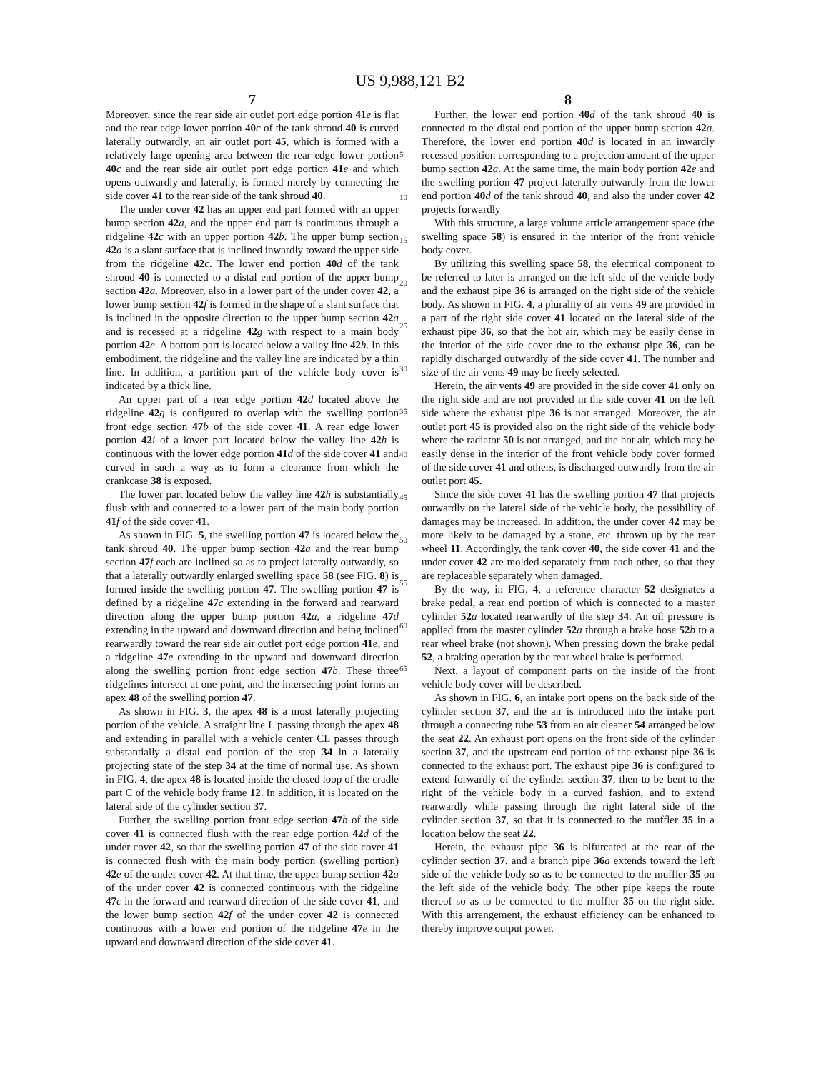US 9,988,121 B2
7
Moreover, since the rear side air outlet port edge portion 41 e is flat and the rear edge lower portion 40 c of the tank shroud 40 is curved laterally outwardly, an air outlet port 45, which is formed with a relatively large opening area between the rear edge lower portion 40 c and the rear side air outlet port edge portion 41 e and which opens outwardly and laterally, is formed merely by connecting the side cover 41 to the rear side of the tank shroud 40.
The under cover 42 has an upper end part formed with an upper bump section 42 a, and the upper end part is continuous through a ridgeline 42 c with an upper portion 42 b. The upper bump section 42 a is a slant surface that is inclined inwardly toward the upper side from the ridgeline 42 c. The lower end portion 40 d of the tank shroud 40 is connected to a distal end portion of the upper bump section 42 a. Moreover, also in a lower part of the under cover 42, a lower bump section 42 f is formed in the shape of a slant surface that is inclined in the opposite direction to the upper bump section 42 a and is recessed at a ridgeline 42 g with respect to a main body portion 42 e. A bottom part is located below a valley line 42 h. In this embodiment, the ridgeline and the valley line are indicated by a thin line. In addition, a partition part of the vehicle body cover is indicated by a thick line.
An upper part of a rear edge portion 42 d located above the ridgeline 42 g is configured to overlap with the swelling portion front edge section 47 b of the side cover 41. A rear edge lower portion 42 i of a lower part located below the valley line 42 h is continuous with the lower edge portion 41 d of the side cover 41 and curved in such a way as to form a clearance from which the crankcase 38 is exposed.
The lower part located below the valley line 42 h is substantially flush with and connected to a lower part of the main body portion 41 f of the side cover 41.
As shown in FIG. 5, the swelling portion 47 is located below the tank shroud 40. The upper bump section 42 a and the rear bump section 47 f each are inclined so as to project laterally outwardly, so that a laterally outwardly enlarged swelling space 58 (see FIG. 8) is formed inside the swelling portion 47. The swelling portion 47 is defined by a ridgeline 47 c extending in the forward and rearward direction along the upper bump portion 42 a, a ridgeline 47 d extending in the upward and downward direction and being inclined rearwardly toward the rear side air outlet port edge portion 41 e, and a ridgeline 47 e extending in the upward and downward direction along the swelling portion front edge section 47 b. These three ridgelines intersect at one point, and the intersecting point forms an apex 48 of the swelling portion 47.
As shown in FIG. 3, the apex 48 is a most laterally projecting portion of the vehicle. A straight line L passing through the apex 48 and extending in parallel with a vehicle center CL passes through substantially a distal end portion of the step 34 in a laterally projecting state of the step 34 at the time of normal use. As shown in FIG. 4, the apex 48 is located inside the closed loop of the cradle part C of the vehicle body frame 12. In addition, it is located on the lateral side of the cylinder section 37.
Further, the swelling portion front edge section 47 b of the side cover 41 is connected flush with the rear edge portion 42 d of the under cover 42, so that the swelling portion 47 of the side cover 41 is connected flush with the main body portion (swelling portion) 42 e of the under cover 42. At that time, the upper bump section 42 a of the under cover 42 is connected continuous with the ridgeline 47 c in the forward and rearward direction of the side cover 41, and the lower bump section 42 f of the under cover 42 is connected continuous with a lower end portion of the ridgeline 47 e in the upward and downward direction of the side cover 41.
5
10
15
20
25
30
35
40
45
50
55
60
65
8
Further, the lower end portion 40 d of the tank shroud 40 is connected to the distal end portion of the upper bump section 42 a. Therefore, the lower end portion 40 d is located in an inwardly recessed position corresponding to a projection amount of the upper bump section 42 a. At the same time, the main body portion 42 e and the swelling portion 47 project laterally outwardly from the lower end portion 40 d of the tank shroud 40, and also the under cover 42 projects forwardly
With this structure, a large volume article arrangement space (the swelling space 58) is ensured in the interior of the front vehicle body cover.
By utilizing this swelling space 58, the electrical component to be referred to later is arranged on the left side of the vehicle body and the exhaust pipe 36 is arranged on the right side of the vehicle body. As shown in FIG. 4, a plurality of air vents 49 are provided in a part of the right side cover 41 located on the lateral side of the exhaust pipe 36, so that the hot air, which may be easily dense in the interior of the side cover due to the exhaust pipe 36, can be rapidly discharged outwardly of the side cover 41. The number and size of the air vents 49 may be freely selected.
Herein, the air vents 49 are provided in the side cover 41 only on the right side and are not provided in the side cover 41 on the left side where the exhaust pipe 36 is not arranged. Moreover, the air outlet port 45 is provided also on the right side of the vehicle body where the radiator 50 is not arranged, and the hot air, which may be easily dense in the interior of the front vehicle body cover formed of the side cover 41 and others, is discharged outwardly from the air outlet port 45.
Since the side cover 41 has the swelling portion 47 that projects outwardly on the lateral side of the vehicle body, the possibility of damages may be increased. In addition, the under cover 42 may be more likely to be damaged by a stone, etc. thrown up by the rear wheel 11. Accordingly, the tank cover 40, the side cover 41 and the under cover 42 are molded separately from each other, so that they are replaceable separately when damaged.
By the way, in FIG. 4, a reference character 52 designates a brake pedal, a rear end portion of which is connected to a master cylinder 52 a located rearwardly of the step 34. An oil pressure is applied from the master cylinder 52 a through a brake hose 52 b to a rear wheel brake (not shown). When pressing down the brake pedal 52, a braking operation by the rear wheel brake is performed.
Next, a layout of component parts on the inside of the front vehicle body cover will be described.
As shown in FIG. 6, an intake port opens on the back side of the cylinder section 37, and the air is introduced into the intake port through a connecting tube 53 from an air cleaner 54 arranged below the seat 22. An exhaust port opens on the front side of the cylinder section 37, and the upstream end portion of the exhaust pipe 36 is connected to the exhaust port. The exhaust pipe 36 is configured to extend forwardly of the cylinder section 37, then to be bent to the right of the vehicle body in a curved fashion, and to extend rearwardly while passing through the right lateral side of the cylinder section 37, so that it is connected to the muffler 35 in a location below the seat 22.
Herein, the exhaust pipe 36 is bifurcated at the rear of the cylinder section 37, and a branch pipe 36 a extends toward the left side of the vehicle body so as to be connected to the muffler 35 on the left side of the vehicle body. The other pipe keeps the route thereof so as to be connected to the muffler 35 on the right side. With this arrangement, the exhaust efficiency can be enhanced to thereby improve output power.